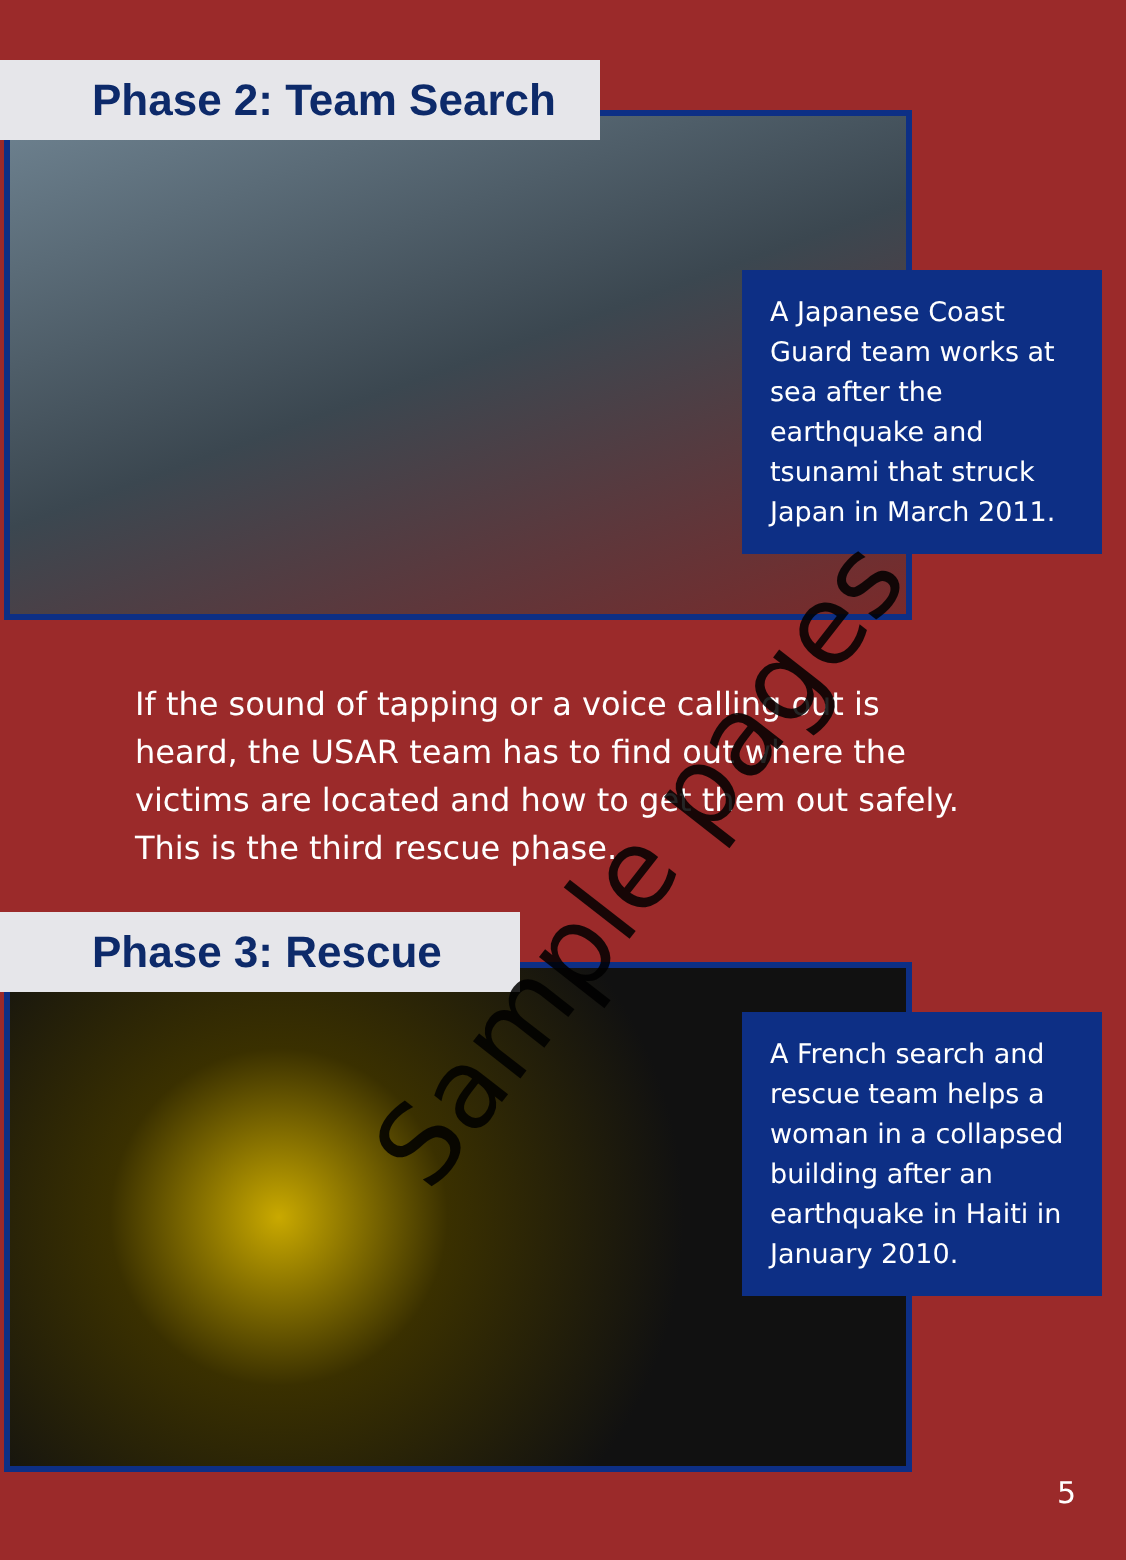Phase 2: Team Search
A Japanese Coast Guard team works at sea after the earthquake and tsunami that struck Japan in March 2011.
If the sound of tapping or a voice calling out is heard, the USAR team has to find out where the victims are located and how to get them out safely. This is the third rescue phase.
Phase 3: Rescue
A French search and rescue team helps a woman in a collapsed building after an earthquake in Haiti in January 2010.
Sample pages
5